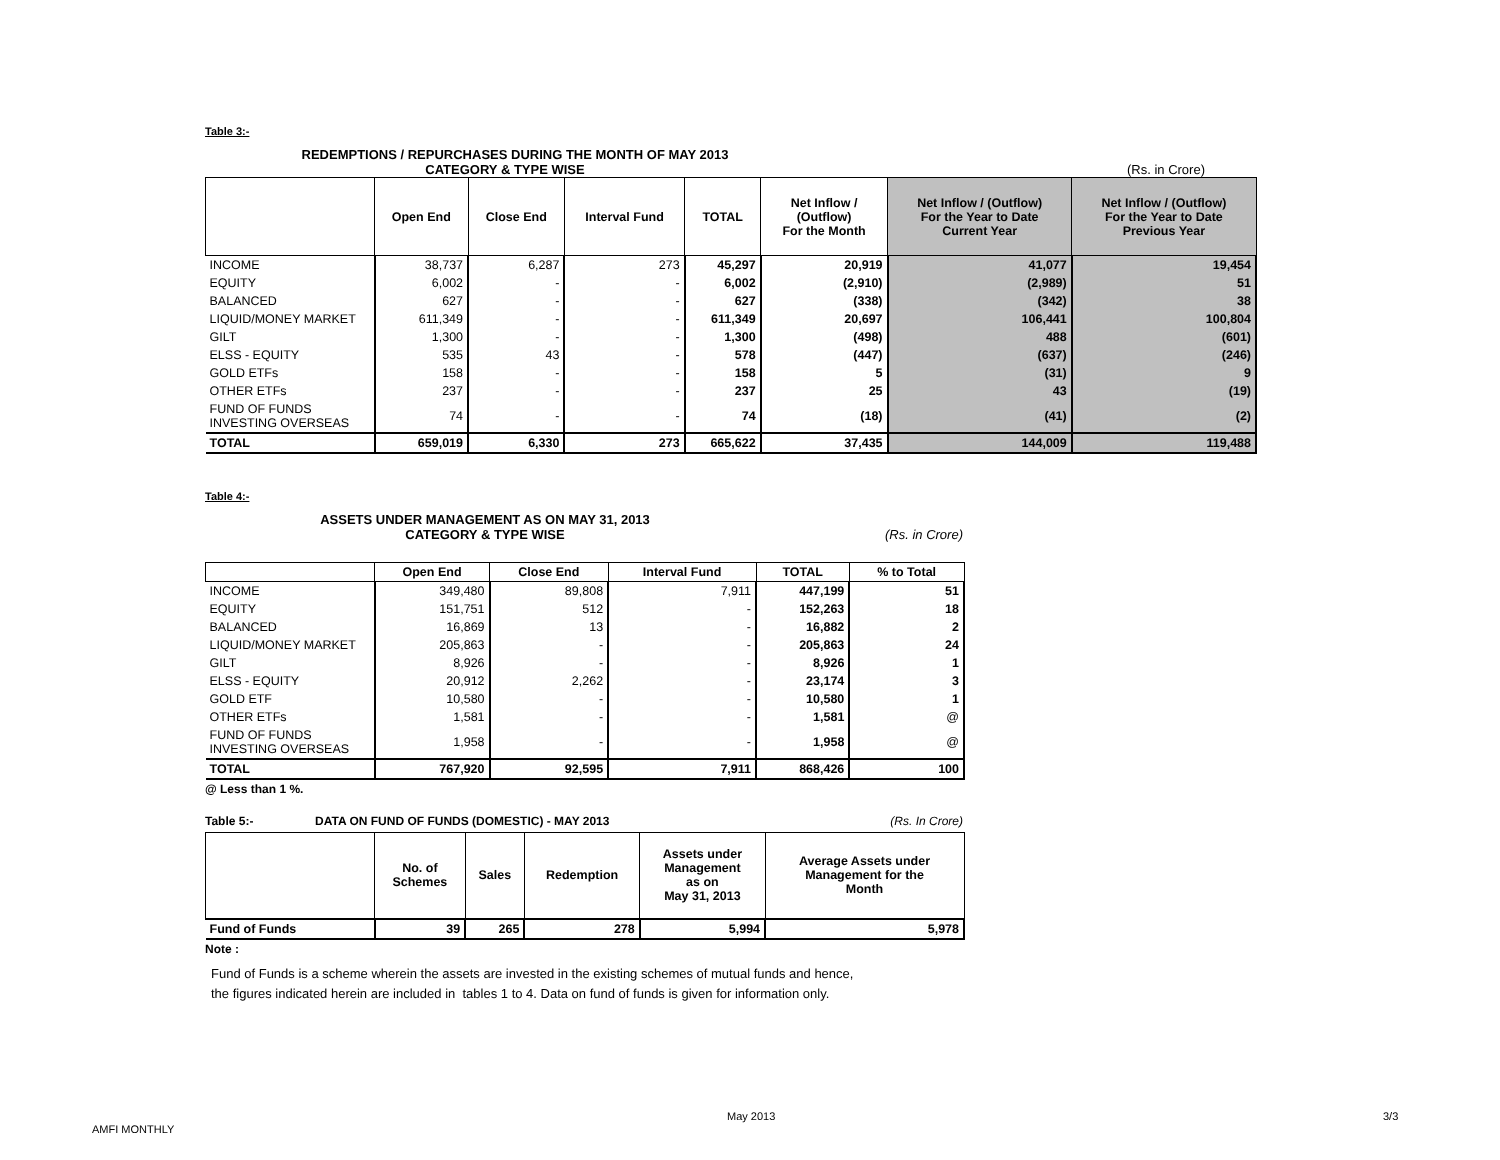Table 3:-
REDEMPTIONS / REPURCHASES DURING THE MONTH OF MAY 2013
CATEGORY & TYPE WISE (Rs. in Crore)
| | Open End | Close End | Interval Fund | TOTAL | Net Inflow / (Outflow) For the Month | Net Inflow / (Outflow) For the Year to Date Current Year | Net Inflow / (Outflow) For the Year to Date Previous Year |
| --- | --- | --- | --- | --- | --- | --- | --- |
| INCOME | 38,737 | 6,287 | 273 | 45,297 | 20,919 | 41,077 | 19,454 |
| EQUITY | 6,002 | - | - | 6,002 | (2,910) | (2,989) | 51 |
| BALANCED | 627 | - | - | 627 | (338) | (342) | 38 |
| LIQUID/MONEY MARKET | 611,349 | - | - | 611,349 | 20,697 | 106,441 | 100,804 |
| GILT | 1,300 | - | - | 1,300 | (498) | 488 | (601) |
| ELSS - EQUITY | 535 | 43 | - | 578 | (447) | (637) | (246) |
| GOLD ETFs | 158 | - | - | 158 | 5 | (31) | 9 |
| OTHER ETFs | 237 | - | - | 237 | 25 | 43 | (19) |
| FUND OF FUNDS INVESTING OVERSEAS | 74 | - | - | 74 | (18) | (41) | (2) |
| TOTAL | 659,019 | 6,330 | 273 | 665,622 | 37,435 | 144,009 | 119,488 |
Table 4:-
ASSETS UNDER MANAGEMENT AS ON MAY 31, 2013
CATEGORY & TYPE WISE (Rs. in Crore)
| | Open End | Close End | Interval Fund | TOTAL | % to Total |
| --- | --- | --- | --- | --- | --- |
| INCOME | 349,480 | 89,808 | 7,911 | 447,199 | 51 |
| EQUITY | 151,751 | 512 | - | 152,263 | 18 |
| BALANCED | 16,869 | 13 | - | 16,882 | 2 |
| LIQUID/MONEY MARKET | 205,863 | - | - | 205,863 | 24 |
| GILT | 8,926 | - | - | 8,926 | 1 |
| ELSS - EQUITY | 20,912 | 2,262 | - | 23,174 | 3 |
| GOLD ETF | 10,580 | - | - | 10,580 | 1 |
| OTHER ETFs | 1,581 | - | - | 1,581 | @ |
| FUND OF FUNDS INVESTING OVERSEAS | 1,958 | - | - | 1,958 | @ |
| TOTAL | 767,920 | 92,595 | 7,911 | 868,426 | 100 |
@ Less than 1 %.
Table 5:- DATA ON FUND OF FUNDS (DOMESTIC) - MAY 2013
(Rs. In Crore)
| | No. of Schemes | Sales | Redemption | Assets under Management as on May 31, 2013 | Average Assets under Management for the Month |
| --- | --- | --- | --- | --- | --- |
| Fund of Funds | 39 | 265 | 278 | 5,994 | 5,978 |
Note :
Fund of Funds is a scheme wherein the assets are invested in the existing schemes of mutual funds and hence,
the figures indicated herein are included in tables 1 to 4. Data on fund of funds is given for information only.
AMFI MONTHLY
May 2013 3/3